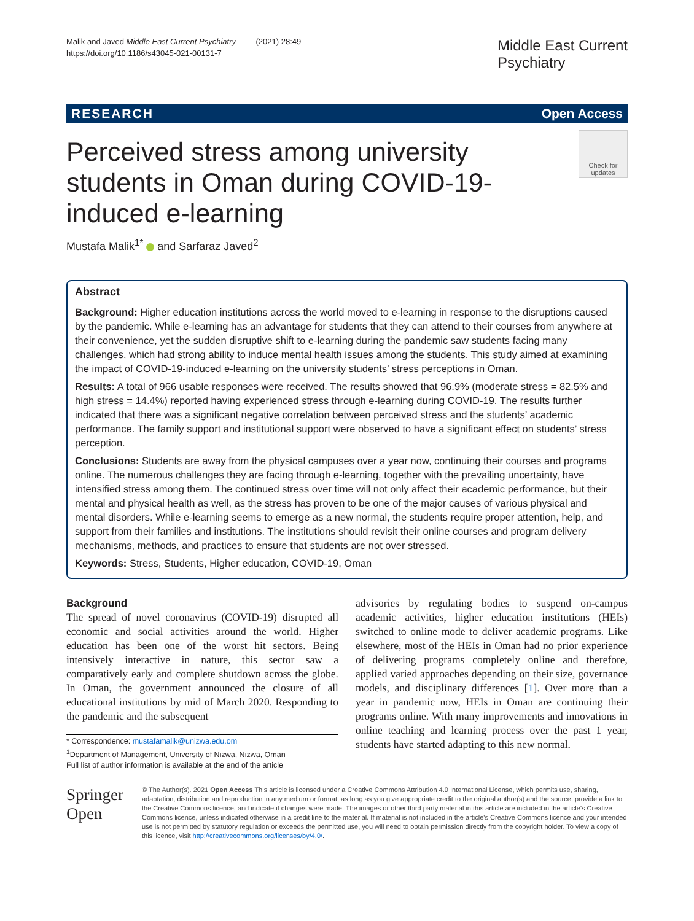Malik and Javed Middle East Current Psychiatry (2021) 28:49
https://doi.org/10.1186/s43045-021-00131-7
Middle East Current
Psychiatry
RESEARCH Open Access
Perceived stress among university students in Oman during COVID-19-induced e-learning
Check for updates
Mustafa Malik<sup>1*</sup> and Sarfaraz Javed<sup>2</sup>
Abstract
Background: Higher education institutions across the world moved to e-learning in response to the disruptions caused by the pandemic. While e-learning has an advantage for students that they can attend to their courses from anywhere at their convenience, yet the sudden disruptive shift to e-learning during the pandemic saw students facing many challenges, which had strong ability to induce mental health issues among the students. This study aimed at examining the impact of COVID-19-induced e-learning on the university students’ stress perceptions in Oman.
Results: A total of 966 usable responses were received. The results showed that 96.9% (moderate stress = 82.5% and high stress = 14.4%) reported having experienced stress through e-learning during COVID-19. The results further indicated that there was a significant negative correlation between perceived stress and the students’ academic performance. The family support and institutional support were observed to have a significant effect on students’ stress perception.
Conclusions: Students are away from the physical campuses over a year now, continuing their courses and programs online. The numerous challenges they are facing through e-learning, together with the prevailing uncertainty, have intensified stress among them. The continued stress over time will not only affect their academic performance, but their mental and physical health as well, as the stress has proven to be one of the major causes of various physical and mental disorders. While e-learning seems to emerge as a new normal, the students require proper attention, help, and support from their families and institutions. The institutions should revisit their online courses and program delivery mechanisms, methods, and practices to ensure that students are not over stressed.
Keywords: Stress, Students, Higher education, COVID-19, Oman
Background
The spread of novel coronavirus (COVID-19) disrupted all economic and social activities around the world. Higher education has been one of the worst hit sectors. Being intensively interactive in nature, this sector saw a comparatively early and complete shutdown across the globe. In Oman, the government announced the closure of all educational institutions by mid of March 2020. Responding to the pandemic and the subsequent
* Correspondence: mustafamalik@unizwa.edu.om
<sup>1</sup> Department of Management, University of Nizwa, Nizwa, Oman
Full list of author information is available at the end of the article
advisories by regulating bodies to suspend on-campus academic activities, higher education institutions (HEIs) switched to online mode to deliver academic programs. Like elsewhere, most of the HEIs in Oman had no prior experience of delivering programs completely online and therefore, applied varied approaches depending on their size, governance models, and disciplinary differences [1]. Over more than a year in pandemic now, HEIs in Oman are continuing their programs online. With many improvements and innovations in online teaching and learning process over the past 1 year, students have started adapting to this new normal.
Springer Open
© The Author(s). 2021 Open Access This article is licensed under a Creative Commons Attribution 4.0 International License, which permits use, sharing, adaptation, distribution and reproduction in any medium or format, as long as you give appropriate credit to the original author(s) and the source, provide a link to the Creative Commons licence, and indicate if changes were made. The images or other third party material in this article are included in the article's Creative Commons licence, unless indicated otherwise in a credit line to the material. If material is not included in the article's Creative Commons licence and your intended use is not permitted by statutory regulation or exceeds the permitted use, you will need to obtain permission directly from the copyright holder. To view a copy of this licence, visit http://creativecommons.org/licenses/by/4.0/.